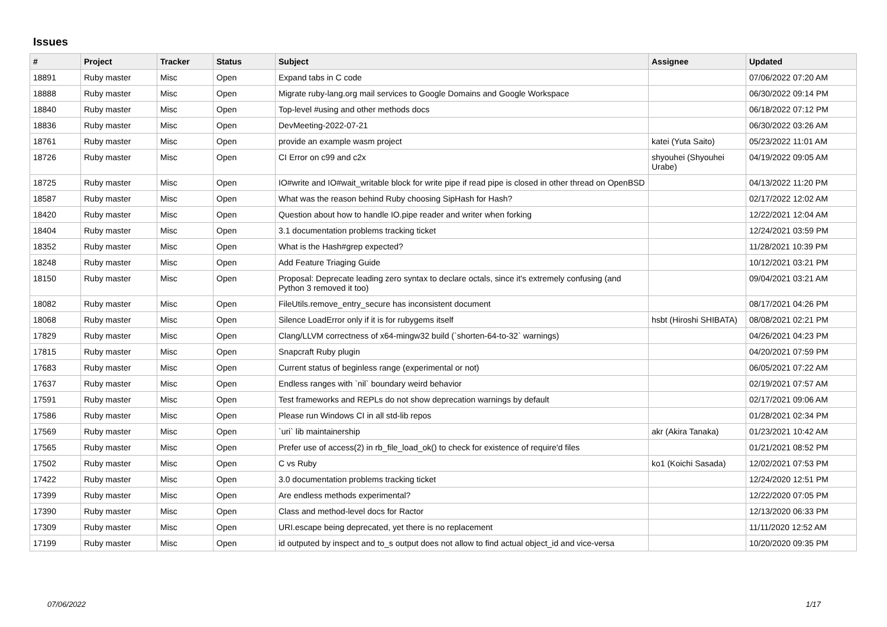Issues
| # | Project | Tracker | Status | Subject | Assignee | Updated |
| --- | --- | --- | --- | --- | --- | --- |
| 18891 | Ruby master | Misc | Open | Expand tabs in C code | | 07/06/2022 07:20 AM |
| 18888 | Ruby master | Misc | Open | Migrate ruby-lang.org mail services to Google Domains and Google Workspace | | 06/30/2022 09:14 PM |
| 18840 | Ruby master | Misc | Open | Top-level #using and other methods docs | | 06/18/2022 07:12 PM |
| 18836 | Ruby master | Misc | Open | DevMeeting-2022-07-21 | | 06/30/2022 03:26 AM |
| 18761 | Ruby master | Misc | Open | provide an example wasm project | katei (Yuta Saito) | 05/23/2022 11:01 AM |
| 18726 | Ruby master | Misc | Open | CI Error on c99 and c2x | shyouhei (Shyouhei Urabe) | 04/19/2022 09:05 AM |
| 18725 | Ruby master | Misc | Open | IO#write and IO#wait_writable block for write pipe if read pipe is closed in other thread on OpenBSD | | 04/13/2022 11:20 PM |
| 18587 | Ruby master | Misc | Open | What was the reason behind Ruby choosing SipHash for Hash? | | 02/17/2022 12:02 AM |
| 18420 | Ruby master | Misc | Open | Question about how to handle IO.pipe reader and writer when forking | | 12/22/2021 12:04 AM |
| 18404 | Ruby master | Misc | Open | 3.1 documentation problems tracking ticket | | 12/24/2021 03:59 PM |
| 18352 | Ruby master | Misc | Open | What is the Hash#grep expected? | | 11/28/2021 10:39 PM |
| 18248 | Ruby master | Misc | Open | Add Feature Triaging Guide | | 10/12/2021 03:21 PM |
| 18150 | Ruby master | Misc | Open | Proposal: Deprecate leading zero syntax to declare octals, since it's extremely confusing (and Python 3 removed it too) | | 09/04/2021 03:21 AM |
| 18082 | Ruby master | Misc | Open | FileUtils.remove_entry_secure has inconsistent document | | 08/17/2021 04:26 PM |
| 18068 | Ruby master | Misc | Open | Silence LoadError only if it is for rubygems itself | hsbt (Hiroshi SHIBATA) | 08/08/2021 02:21 PM |
| 17829 | Ruby master | Misc | Open | Clang/LLVM correctness of x64-mingw32 build (`shorten-64-to-32` warnings) | | 04/26/2021 04:23 PM |
| 17815 | Ruby master | Misc | Open | Snapcraft Ruby plugin | | 04/20/2021 07:59 PM |
| 17683 | Ruby master | Misc | Open | Current status of beginless range (experimental or not) | | 06/05/2021 07:22 AM |
| 17637 | Ruby master | Misc | Open | Endless ranges with `nil` boundary weird behavior | | 02/19/2021 07:57 AM |
| 17591 | Ruby master | Misc | Open | Test frameworks and REPLs do not show deprecation warnings by default | | 02/17/2021 09:06 AM |
| 17586 | Ruby master | Misc | Open | Please run Windows CI in all std-lib repos | | 01/28/2021 02:34 PM |
| 17569 | Ruby master | Misc | Open | `uri` lib maintainership | akr (Akira Tanaka) | 01/23/2021 10:42 AM |
| 17565 | Ruby master | Misc | Open | Prefer use of access(2) in rb_file_load_ok() to check for existence of require'd files | | 01/21/2021 08:52 PM |
| 17502 | Ruby master | Misc | Open | C vs Ruby | ko1 (Koichi Sasada) | 12/02/2021 07:53 PM |
| 17422 | Ruby master | Misc | Open | 3.0 documentation problems tracking ticket | | 12/24/2020 12:51 PM |
| 17399 | Ruby master | Misc | Open | Are endless methods experimental? | | 12/22/2020 07:05 PM |
| 17390 | Ruby master | Misc | Open | Class and method-level docs for Ractor | | 12/13/2020 06:33 PM |
| 17309 | Ruby master | Misc | Open | URI.escape being deprecated, yet there is no replacement | | 11/11/2020 12:52 AM |
| 17199 | Ruby master | Misc | Open | id outputed by inspect and to_s output does not allow to find actual object_id and vice-versa | | 10/20/2020 09:35 PM |
07/06/2022 1/17